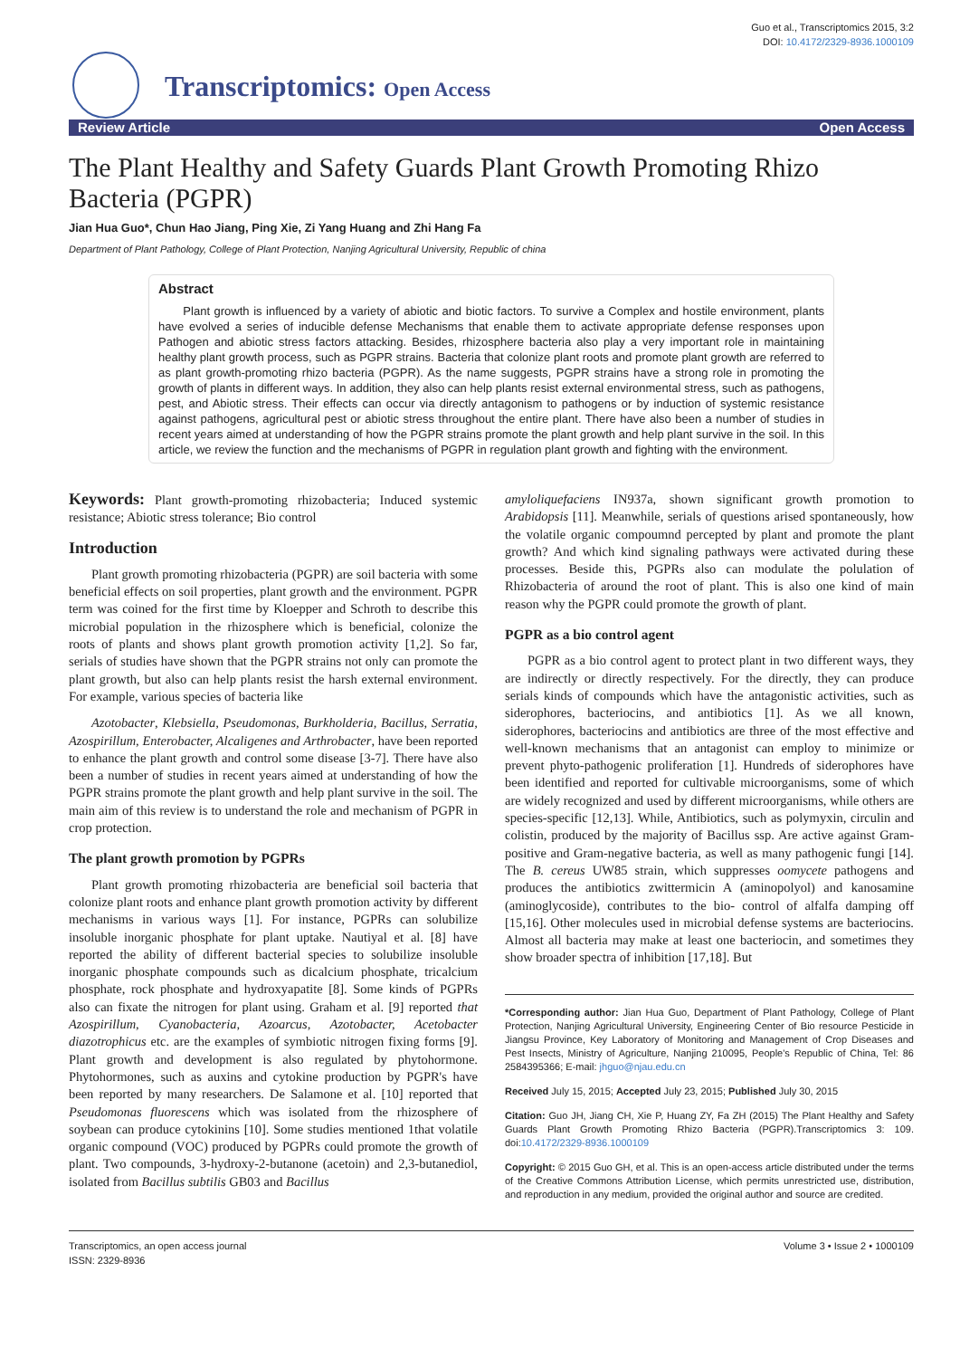Transcriptomics: Open Access
Guo et al., Transcriptomics 2015, 3:2
DOI: 10.4172/2329-8936.1000109
Review Article Open Access
The Plant Healthy and Safety Guards Plant Growth Promoting Rhizo Bacteria (PGPR)
Jian Hua Guo*, Chun Hao Jiang, Ping Xie, Zi Yang Huang and Zhi Hang Fa
Department of Plant Pathology, College of Plant Protection, Nanjing Agricultural University, Republic of china
Abstract
Plant growth is influenced by a variety of abiotic and biotic factors. To survive a Complex and hostile environment, plants have evolved a series of inducible defense Mechanisms that enable them to activate appropriate defense responses upon Pathogen and abiotic stress factors attacking. Besides, rhizosphere bacteria also play a very important role in maintaining healthy plant growth process, such as PGPR strains. Bacteria that colonize plant roots and promote plant growth are referred to as plant growth-promoting rhizo bacteria (PGPR). As the name suggests, PGPR strains have a strong role in promoting the growth of plants in different ways. In addition, they also can help plants resist external environmental stress, such as pathogens, pest, and Abiotic stress. Their effects can occur via directly antagonism to pathogens or by induction of systemic resistance against pathogens, agricultural pest or abiotic stress throughout the entire plant. There have also been a number of studies in recent years aimed at understanding of how the PGPR strains promote the plant growth and help plant survive in the soil. In this article, we review the function and the mechanisms of PGPR in regulation plant growth and fighting with the environment.
Keywords: Plant growth-promoting rhizobacteria; Induced systemic resistance; Abiotic stress tolerance; Bio control
Introduction
Plant growth promoting rhizobacteria (PGPR) are soil bacteria with some beneficial effects on soil properties, plant growth and the environment. PGPR term was coined for the first time by Kloepper and Schroth to describe this microbial population in the rhizosphere which is beneficial, colonize the roots of plants and shows plant growth promotion activity [1,2]. So far, serials of studies have shown that the PGPR strains not only can promote the plant growth, but also can help plants resist the harsh external environment. For example, various species of bacteria like
Azotobacter, Klebsiella, Pseudomonas, Burkholderia, Bacillus, Serratia, Azospirillum, Enterobacter, Alcaligenes and Arthrobacter, have been reported to enhance the plant growth and control some disease [3-7]. There have also been a number of studies in recent years aimed at understanding of how the PGPR strains promote the plant growth and help plant survive in the soil. The main aim of this review is to understand the role and mechanism of PGPR in crop protection.
The plant growth promotion by PGPRs
Plant growth promoting rhizobacteria are beneficial soil bacteria that colonize plant roots and enhance plant growth promotion activity by different mechanisms in various ways [1]. For instance, PGPRs can solubilize insoluble inorganic phosphate for plant uptake. Nautiyal et al. [8] have reported the ability of different bacterial species to solubilize insoluble inorganic phosphate compounds such as dicalcium phosphate, tricalcium phosphate, rock phosphate and hydroxyapatite [8]. Some kinds of PGPRs also can fixate the nitrogen for plant using. Graham et al. [9] reported that Azospirillum, Cyanobacteria, Azoarcus, Azotobacter, Acetobacter diazotrophicus etc. are the examples of symbiotic nitrogen fixing forms [9]. Plant growth and development is also regulated by phytohormone. Phytohormones, such as auxins and cytokine production by PGPR's have been reported by many researchers. De Salamone et al. [10] reported that Pseudomonas fluorescens which was isolated from the rhizosphere of soybean can produce cytokinins [10]. Some studies mentioned 1that volatile organic compound (VOC) produced by PGPRs could promote the growth of plant. Two compounds, 3-hydroxy-2-butanone (acetoin) and 2,3-butanediol, isolated from Bacillus subtilis GB03 and Bacillus
amyloliquefaciens IN937a, shown significant growth promotion to Arabidopsis [11]. Meanwhile, serials of questions arised spontaneously, how the volatile organic compoumnd percepted by plant and promote the plant growth? And which kind signaling pathways were activated during these processes. Beside this, PGPRs also can modulate the polulation of Rhizobacteria of around the root of plant. This is also one kind of main reason why the PGPR could promote the growth of plant.
PGPR as a bio control agent
PGPR as a bio control agent to protect plant in two different ways, they are indirectly or directly respectively. For the directly, they can produce serials kinds of compounds which have the antagonistic activities, such as siderophores, bacteriocins, and antibiotics [1]. As we all known, siderophores, bacteriocins and antibiotics are three of the most effective and well-known mechanisms that an antagonist can employ to minimize or prevent phyto-pathogenic proliferation [1]. Hundreds of siderophores have been identified and reported for cultivable microorganisms, some of which are widely recognized and used by different microorganisms, while others are species-specific [12,13]. While, Antibiotics, such as polymyxin, circulin and colistin, produced by the majority of Bacillus ssp. Are active against Gram-positive and Gram-negative bacteria, as well as many pathogenic fungi [14]. The B. cereus UW85 strain, which suppresses oomycete pathogens and produces the antibiotics zwittermicin A (aminopolyol) and kanosamine (aminoglycoside), contributes to the bio- control of alfalfa damping off [15,16]. Other molecules used in microbial defense systems are bacteriocins. Almost all bacteria may make at least one bacteriocin, and sometimes they show broader spectra of inhibition [17,18]. But
*Corresponding author: Jian Hua Guo, Department of Plant Pathology, College of Plant Protection, Nanjing Agricultural University, Engineering Center of Bio resource Pesticide in Jiangsu Province, Key Laboratory of Monitoring and Management of Crop Diseases and Pest Insects, Ministry of Agriculture, Nanjing 210095, People's Republic of China, Tel: 86 2584395366; E-mail: jhguo@njau.edu.cn
Received July 15, 2015; Accepted July 23, 2015; Published July 30, 2015
Citation: Guo JH, Jiang CH, Xie P, Huang ZY, Fa ZH (2015) The Plant Healthy and Safety Guards Plant Growth Promoting Rhizo Bacteria (PGPR).Transcriptomics 3: 109. doi:10.4172/2329-8936.1000109
Copyright: © 2015 Guo GH, et al. This is an open-access article distributed under the terms of the Creative Commons Attribution License, which permits unrestricted use, distribution, and reproduction in any medium, provided the original author and source are credited.
Transcriptomics, an open access journal
ISSN: 2329-8936
Volume 3 • Issue 2 • 1000109